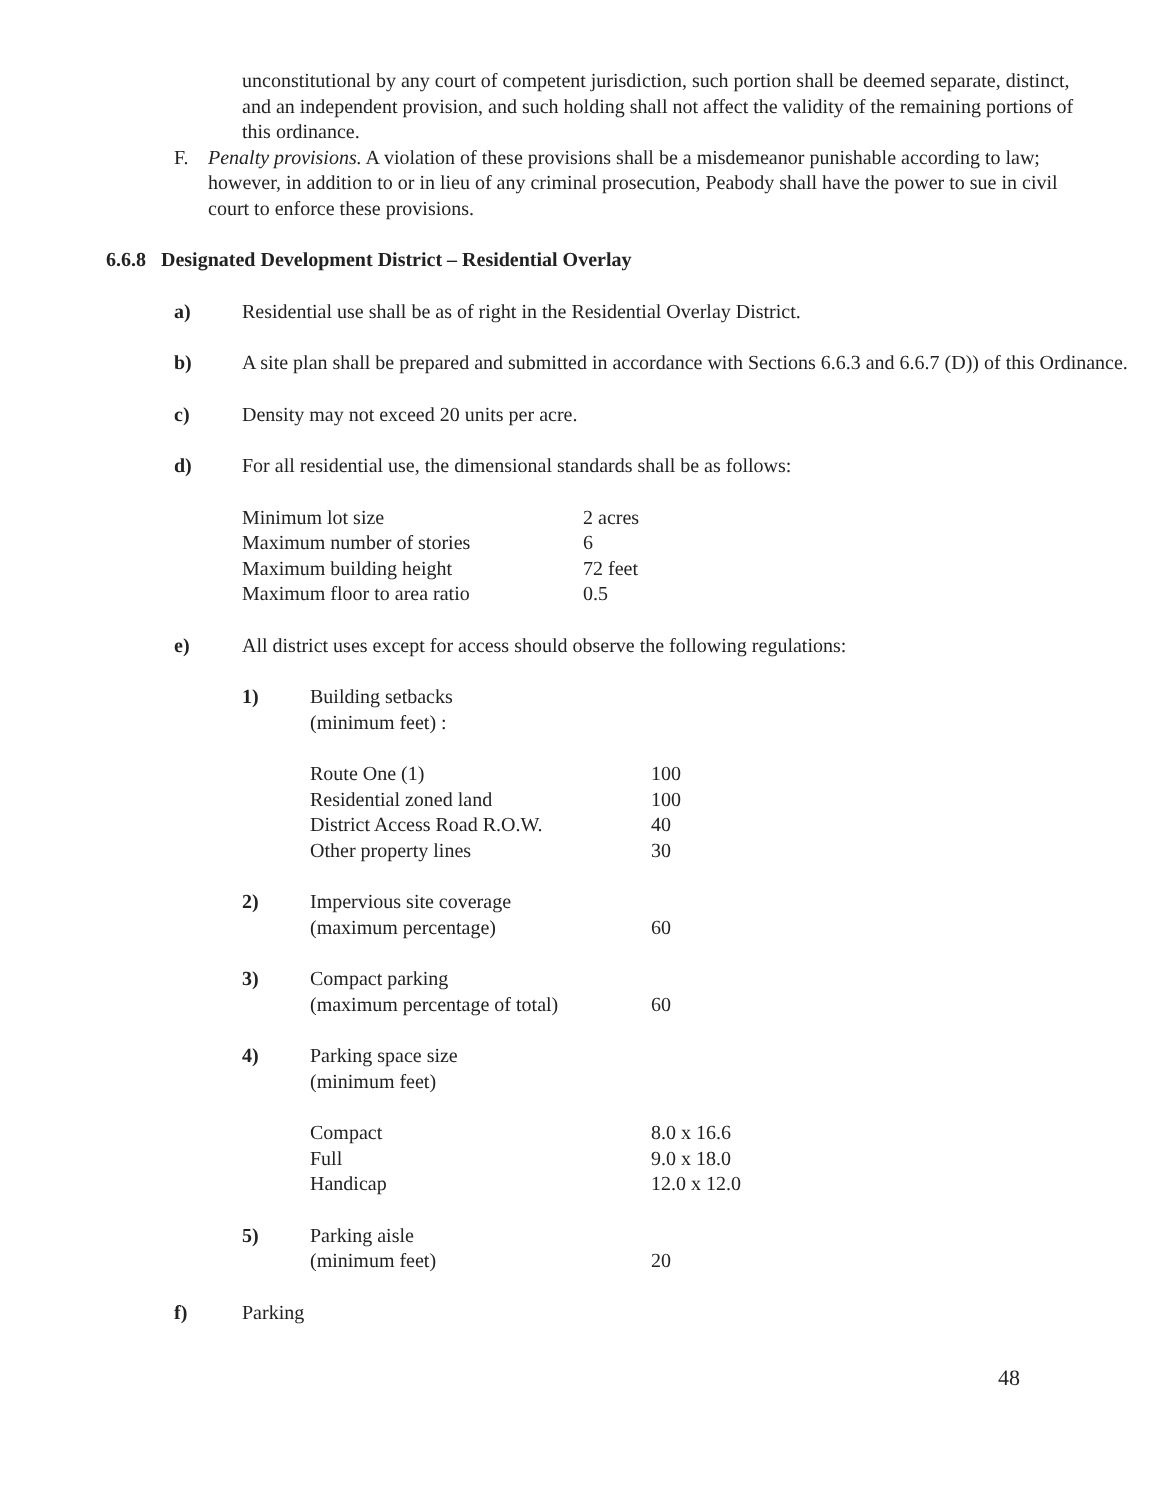unconstitutional by any court of competent jurisdiction, such portion shall be deemed separate, distinct, and an independent provision, and such holding shall not affect the validity of the remaining portions of this ordinance.
F. Penalty provisions. A violation of these provisions shall be a misdemeanor punishable according to law; however, in addition to or in lieu of any criminal prosecution, Peabody shall have the power to sue in civil court to enforce these provisions.
6.6.8 Designated Development District – Residential Overlay
a) Residential use shall be as of right in the Residential Overlay District.
b) A site plan shall be prepared and submitted in accordance with Sections 6.6.3 and 6.6.7 (D)) of this Ordinance.
c) Density may not exceed 20 units per acre.
d) For all residential use, the dimensional standards shall be as follows:
| Minimum lot size | 2 acres |
| Maximum number of stories | 6 |
| Maximum building height | 72 feet |
| Maximum floor to area ratio | 0.5 |
e) All district uses except for access should observe the following regulations:
1) Building setbacks
(minimum feet) :
| Route One (1) | 100 |
| Residential zoned land | 100 |
| District Access Road R.O.W. | 40 |
| Other property lines | 30 |
2) Impervious site coverage
(maximum percentage)
60
3) Compact parking
(maximum percentage of total)
60
4) Parking space size
(minimum feet)
| Compact | 8.0 x 16.6 |
| Full | 9.0 x 18.0 |
| Handicap | 12.0 x 12.0 |
5) Parking aisle
(minimum feet)
20
f) Parking
48